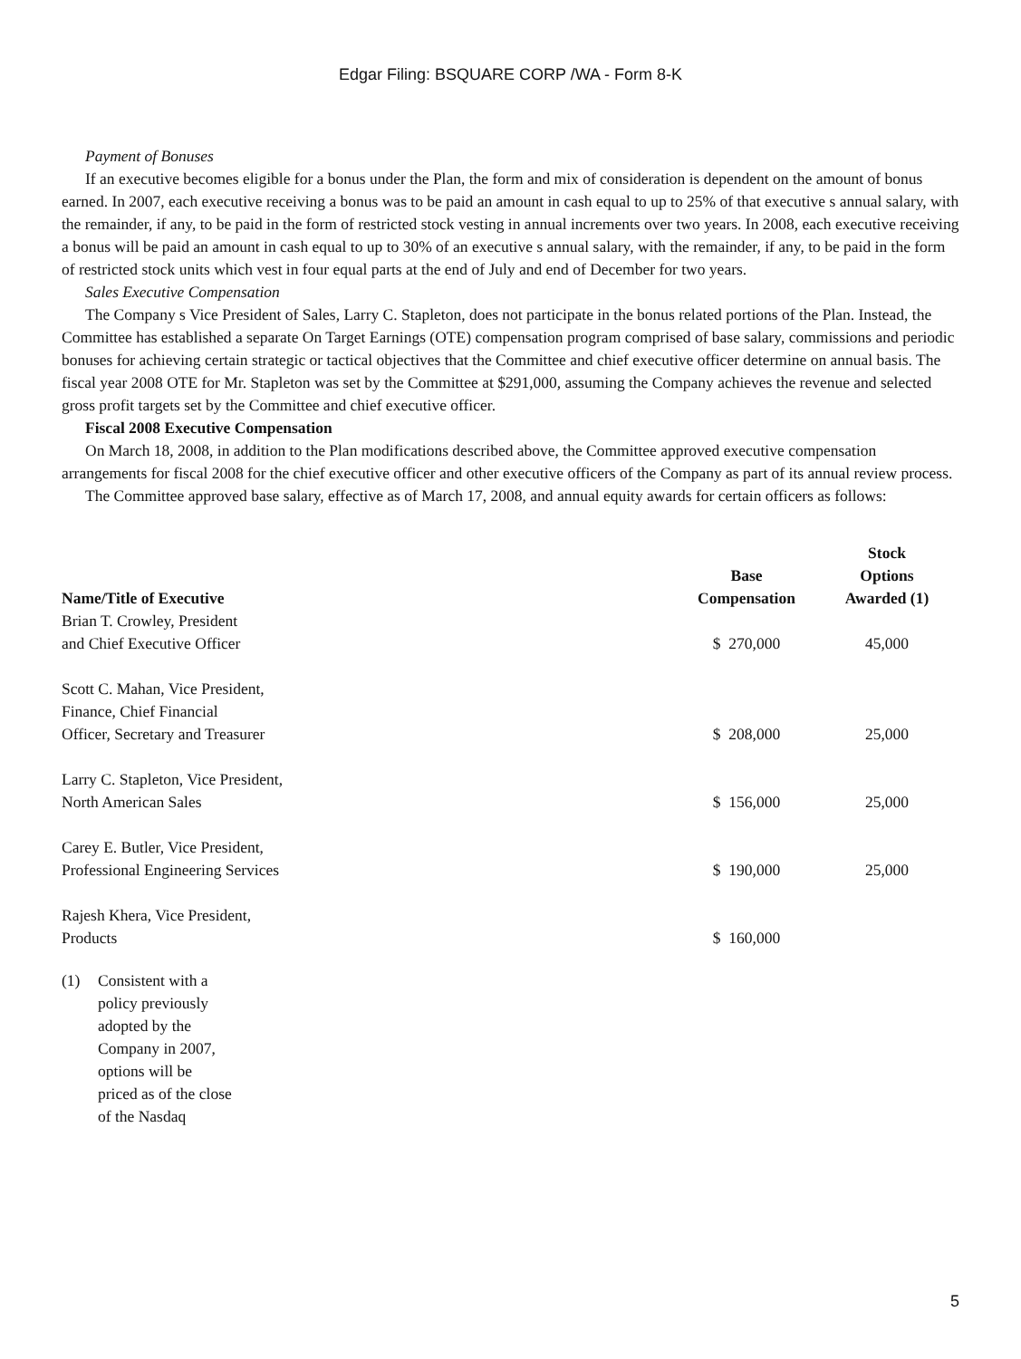Edgar Filing: BSQUARE CORP /WA - Form 8-K
Payment of Bonuses
If an executive becomes eligible for a bonus under the Plan, the form and mix of consideration is dependent on the amount of bonus earned. In 2007, each executive receiving a bonus was to be paid an amount in cash equal to up to 25% of that executive s annual salary, with the remainder, if any, to be paid in the form of restricted stock vesting in annual increments over two years. In 2008, each executive receiving a bonus will be paid an amount in cash equal to up to 30% of an executive s annual salary, with the remainder, if any, to be paid in the form of restricted stock units which vest in four equal parts at the end of July and end of December for two years.
Sales Executive Compensation
The Company s Vice President of Sales, Larry C. Stapleton, does not participate in the bonus related portions of the Plan. Instead, the Committee has established a separate On Target Earnings (OTE) compensation program comprised of base salary, commissions and periodic bonuses for achieving certain strategic or tactical objectives that the Committee and chief executive officer determine on annual basis. The fiscal year 2008 OTE for Mr. Stapleton was set by the Committee at $291,000, assuming the Company achieves the revenue and selected gross profit targets set by the Committee and chief executive officer.
Fiscal 2008 Executive Compensation
On March 18, 2008, in addition to the Plan modifications described above, the Committee approved executive compensation arrangements for fiscal 2008 for the chief executive officer and other executive officers of the Company as part of its annual review process.
The Committee approved base salary, effective as of March 17, 2008, and annual equity awards for certain officers as follows:
| Name/Title of Executive | Base Compensation | Stock Options Awarded (1) |
| --- | --- | --- |
| Brian T. Crowley, President and Chief Executive Officer | $ 270,000 | 45,000 |
| Scott C. Mahan, Vice President, Finance, Chief Financial Officer, Secretary and Treasurer | $ 208,000 | 25,000 |
| Larry C. Stapleton, Vice President, North American Sales | $ 156,000 | 25,000 |
| Carey E. Butler, Vice President, Professional Engineering Services | $ 190,000 | 25,000 |
| Rajesh Khera, Vice President, Products | $ 160,000 | |
(1) Consistent with a policy previously adopted by the Company in 2007, options will be priced as of the close of the Nasdaq
5